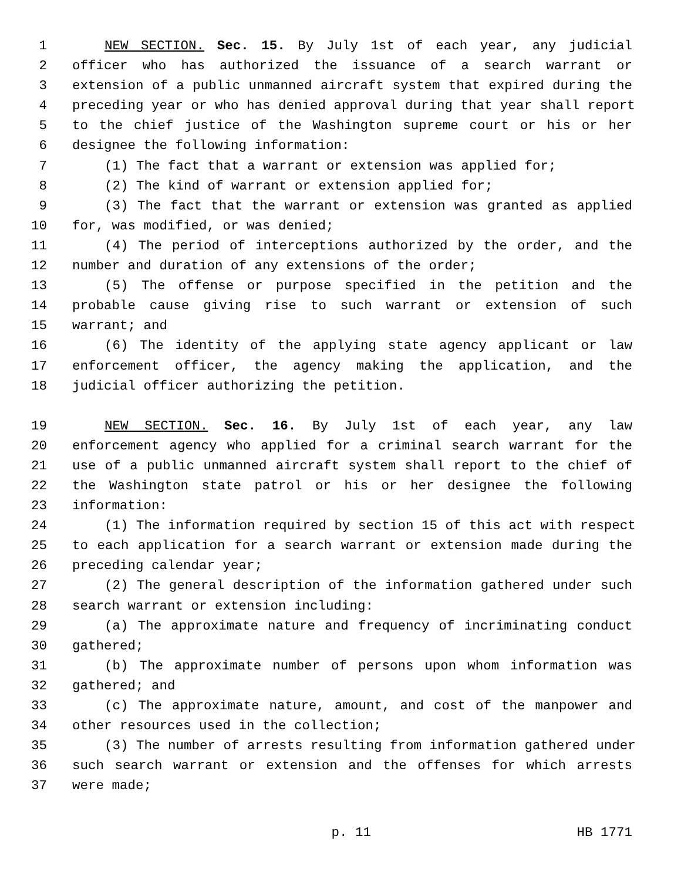1 NEW SECTION. Sec. 15. By July 1st of each year, any judicial
2 officer who has authorized the issuance of a search warrant or
3 extension of a public unmanned aircraft system that expired during the
4 preceding year or who has denied approval during that year shall report
5 to the chief justice of the Washington supreme court or his or her
6 designee the following information:
7 (1) The fact that a warrant or extension was applied for;
8 (2) The kind of warrant or extension applied for;
9 (3) The fact that the warrant or extension was granted as applied
10 for, was modified, or was denied;
11 (4) The period of interceptions authorized by the order, and the
12 number and duration of any extensions of the order;
13 (5) The offense or purpose specified in the petition and the
14 probable cause giving rise to such warrant or extension of such
15 warrant; and
16 (6) The identity of the applying state agency applicant or law
17 enforcement officer, the agency making the application, and the
18 judicial officer authorizing the petition.
19 NEW SECTION. Sec. 16. By July 1st of each year, any law
20 enforcement agency who applied for a criminal search warrant for the
21 use of a public unmanned aircraft system shall report to the chief of
22 the Washington state patrol or his or her designee the following
23 information:
24 (1) The information required by section 15 of this act with respect
25 to each application for a search warrant or extension made during the
26 preceding calendar year;
27 (2) The general description of the information gathered under such
28 search warrant or extension including:
29 (a) The approximate nature and frequency of incriminating conduct
30 gathered;
31 (b) The approximate number of persons upon whom information was
32 gathered; and
33 (c) The approximate nature, amount, and cost of the manpower and
34 other resources used in the collection;
35 (3) The number of arrests resulting from information gathered under
36 such search warrant or extension and the offenses for which arrests
37 were made;
p. 11 HB 1771